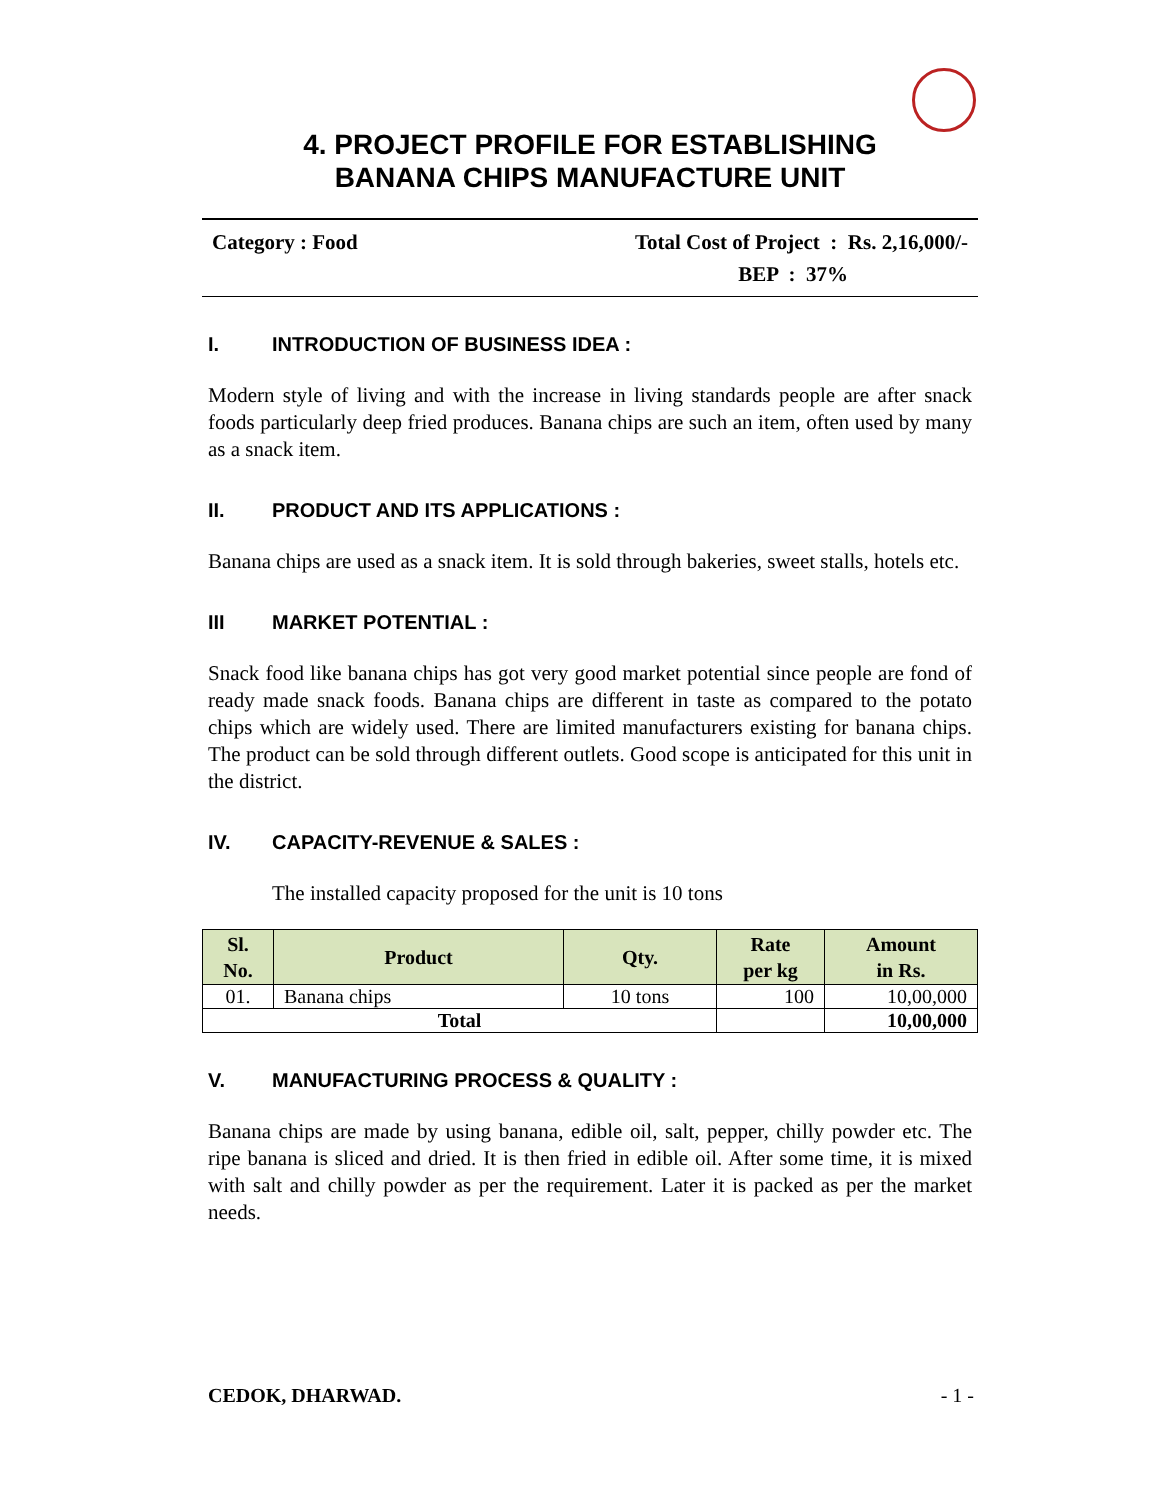4. PROJECT PROFILE FOR ESTABLISHING
BANANA CHIPS MANUFACTURE UNIT
Category : Food Total Cost of Project : Rs. 2,16,000/-
BEP : 37%
I. INTRODUCTION OF BUSINESS IDEA :
Modern style of living and with the increase in living standards people are after snack foods particularly deep fried produces. Banana chips are such an item, often used by many as a snack item.
II. PRODUCT AND ITS APPLICATIONS :
Banana chips are used as a snack item. It is sold through bakeries, sweet stalls, hotels etc.
III MARKET POTENTIAL :
Snack food like banana chips has got very good market potential since people are fond of ready made snack foods. Banana chips are different in taste as compared to the potato chips which are widely used. There are limited manufacturers existing for banana chips. The product can be sold through different outlets. Good scope is anticipated for this unit in the district.
IV. CAPACITY-REVENUE & SALES :
The installed capacity proposed for the unit is 10 tons
| Sl. No. | Product | Qty. | Rate per kg | Amount in Rs. |
| --- | --- | --- | --- | --- |
| 01. | Banana chips | 10 tons | 100 | 10,00,000 |
| Total | | | | 10,00,000 |
V. MANUFACTURING PROCESS & QUALITY :
Banana chips are made by using banana, edible oil, salt, pepper, chilly powder etc. The ripe banana is sliced and dried. It is then fried in edible oil. After some time, it is mixed with salt and chilly powder as per the requirement. Later it is packed as per the market needs.
CEDOK, DHARWAD. - 1 -